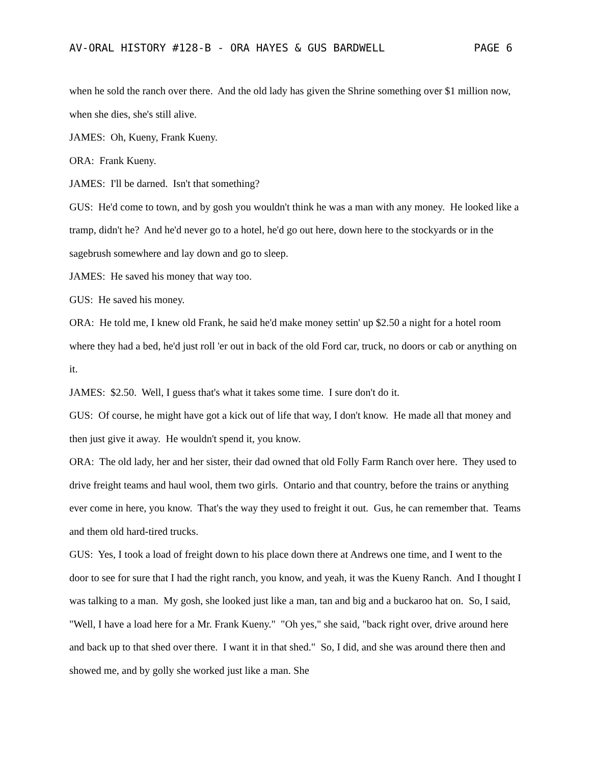AV-ORAL HISTORY #128-B - ORA HAYES & GUS BARDWELL PAGE 6
when he sold the ranch over there. And the old lady has given the Shrine something over $1 million now, when she dies, she's still alive.
JAMES: Oh, Kueny, Frank Kueny.
ORA: Frank Kueny.
JAMES: I'll be darned. Isn't that something?
GUS: He'd come to town, and by gosh you wouldn't think he was a man with any money. He looked like a tramp, didn't he? And he'd never go to a hotel, he'd go out here, down here to the stockyards or in the sagebrush somewhere and lay down and go to sleep.
JAMES: He saved his money that way too.
GUS: He saved his money.
ORA: He told me, I knew old Frank, he said he'd make money settin' up $2.50 a night for a hotel room where they had a bed, he'd just roll 'er out in back of the old Ford car, truck, no doors or cab or anything on it.
JAMES: $2.50. Well, I guess that's what it takes some time. I sure don't do it.
GUS: Of course, he might have got a kick out of life that way, I don't know. He made all that money and then just give it away. He wouldn't spend it, you know.
ORA: The old lady, her and her sister, their dad owned that old Folly Farm Ranch over here. They used to drive freight teams and haul wool, them two girls. Ontario and that country, before the trains or anything ever come in here, you know. That's the way they used to freight it out. Gus, he can remember that. Teams and them old hard-tired trucks.
GUS: Yes, I took a load of freight down to his place down there at Andrews one time, and I went to the door to see for sure that I had the right ranch, you know, and yeah, it was the Kueny Ranch. And I thought I was talking to a man. My gosh, she looked just like a man, tan and big and a buckaroo hat on. So, I said, "Well, I have a load here for a Mr. Frank Kueny." "Oh yes," she said, "back right over, drive around here and back up to that shed over there. I want it in that shed." So, I did, and she was around there then and showed me, and by golly she worked just like a man. She